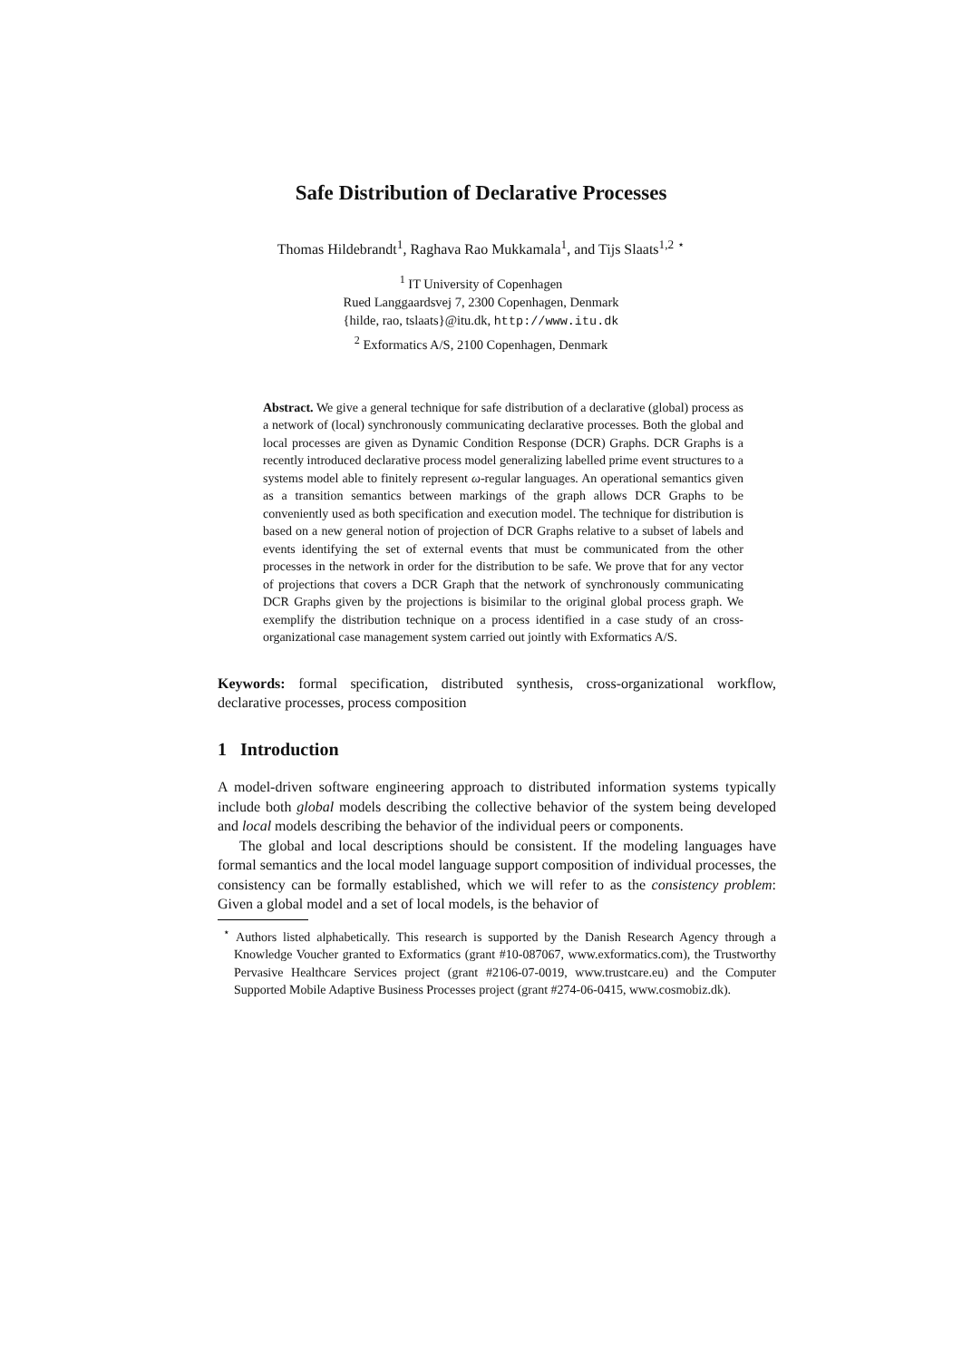Safe Distribution of Declarative Processes
Thomas Hildebrandt<sup>1</sup>, Raghava Rao Mukkamala<sup>1</sup>, and Tijs Slaats<sup>1,2</sup> <sup>⋆</sup>
<sup>1</sup> IT University of Copenhagen
Rued Langgaardsvej 7, 2300 Copenhagen, Denmark
{hilde, rao, tslaats}@itu.dk, http://www.itu.dk
<sup>2</sup> Exformatics A/S, 2100 Copenhagen, Denmark
Abstract. We give a general technique for safe distribution of a declarative (global) process as a network of (local) synchronously communicating declarative processes. Both the global and local processes are given as Dynamic Condition Response (DCR) Graphs. DCR Graphs is a recently introduced declarative process model generalizing labelled prime event structures to a systems model able to finitely represent ω-regular languages. An operational semantics given as a transition semantics between markings of the graph allows DCR Graphs to be conveniently used as both specification and execution model. The technique for distribution is based on a new general notion of projection of DCR Graphs relative to a subset of labels and events identifying the set of external events that must be communicated from the other processes in the network in order for the distribution to be safe. We prove that for any vector of projections that covers a DCR Graph that the network of synchronously communicating DCR Graphs given by the projections is bisimilar to the original global process graph. We exemplify the distribution technique on a process identified in a case study of an cross-organizational case management system carried out jointly with Exformatics A/S.
Keywords: formal specification, distributed synthesis, cross-organizational workflow, declarative processes, process composition
1 Introduction
A model-driven software engineering approach to distributed information systems typically include both global models describing the collective behavior of the system being developed and local models describing the behavior of the individual peers or components.
The global and local descriptions should be consistent. If the modeling languages have formal semantics and the local model language support composition of individual processes, the consistency can be formally established, which we will refer to as the consistency problem: Given a global model and a set of local models, is the behavior of
<sup>⋆</sup> Authors listed alphabetically. This research is supported by the Danish Research Agency through a Knowledge Voucher granted to Exformatics (grant #10-087067, www.exformatics.com), the Trustworthy Pervasive Healthcare Services project (grant #2106-07-0019, www.trustcare.eu) and the Computer Supported Mobile Adaptive Business Processes project (grant #274-06-0415, www.cosmobiz.dk).